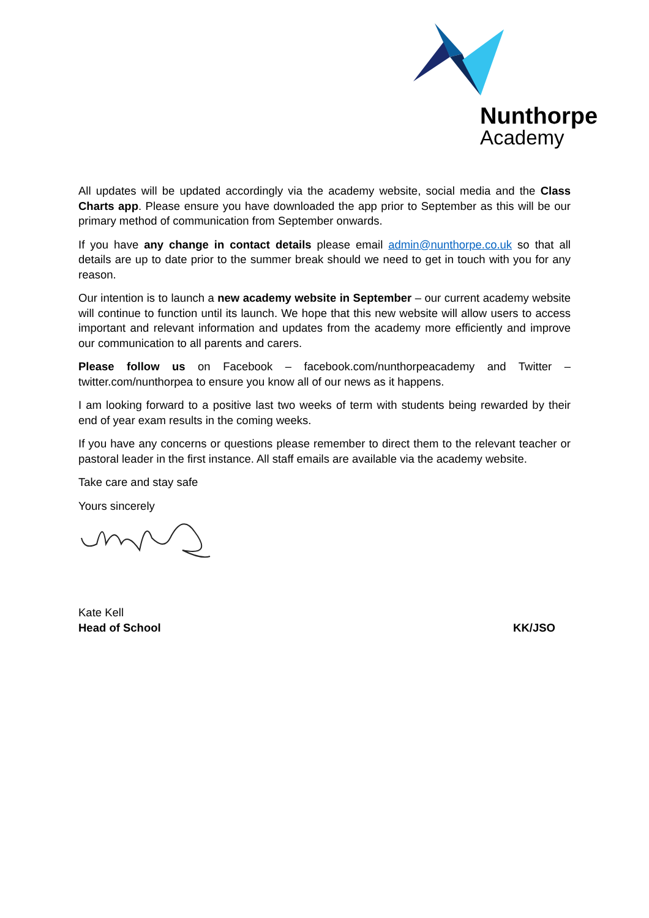Nunthorpe
Academy
All updates will be updated accordingly via the academy website, social media and the Class Charts app. Please ensure you have downloaded the app prior to September as this will be our primary method of communication from September onwards.
If you have any change in contact details please email admin@nunthorpe.co.uk so that all details are up to date prior to the summer break should we need to get in touch with you for any reason.
Our intention is to launch a new academy website in September – our current academy website will continue to function until its launch. We hope that this new website will allow users to access important and relevant information and updates from the academy more efficiently and improve our communication to all parents and carers.
Please follow us on Facebook – facebook.com/nunthorpeacademy and Twitter – twitter.com/nunthorpea to ensure you know all of our news as it happens.
I am looking forward to a positive last two weeks of term with students being rewarded by their end of year exam results in the coming weeks.
If you have any concerns or questions please remember to direct them to the relevant teacher or pastoral leader in the first instance. All staff emails are available via the academy website.
Take care and stay safe
Yours sincerely
Kate Kell
Head of School KK/JSO